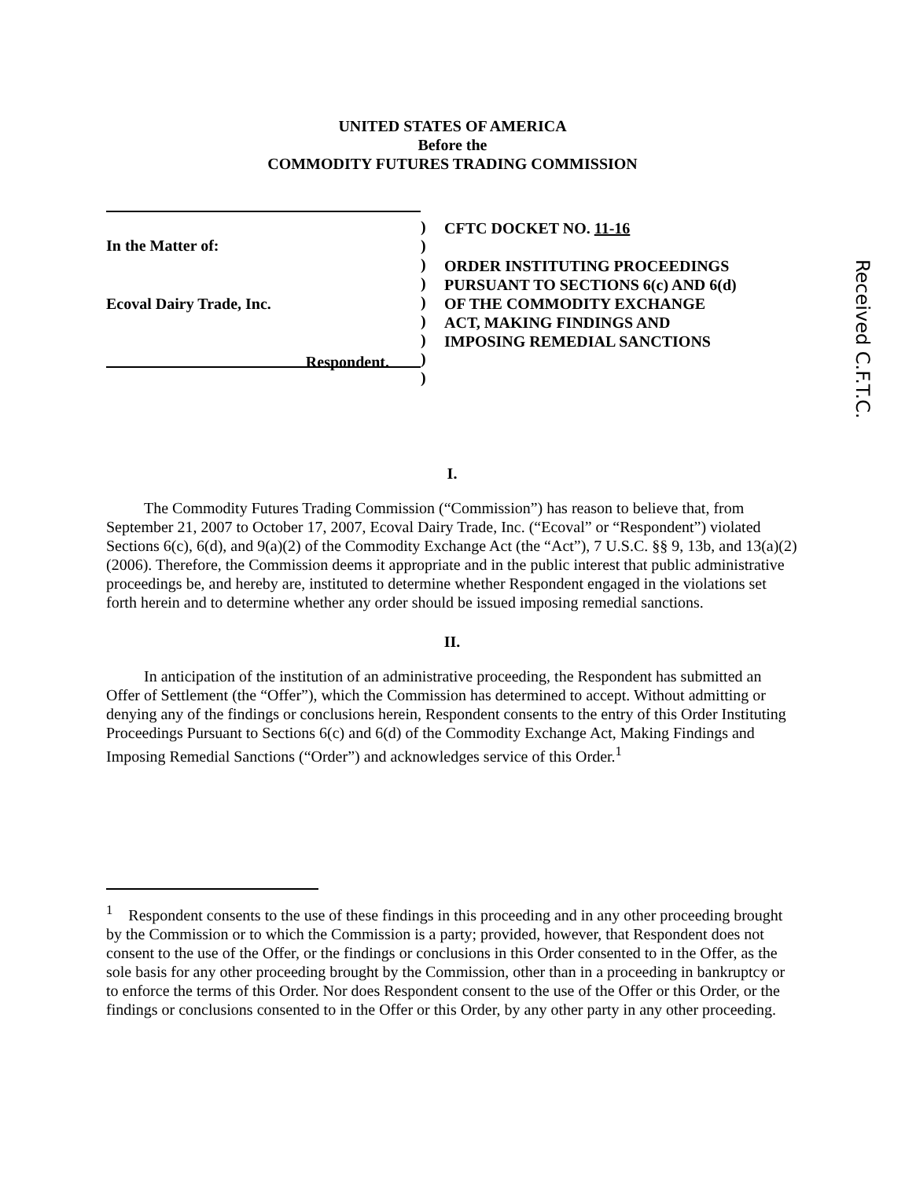UNITED STATES OF AMERICA
Before the
COMMODITY FUTURES TRADING COMMISSION
In the Matter of:
Ecoval Dairy Trade, Inc.
Respondent.
)
)
)
)
)
)
)
)
)
CFTC DOCKET NO. 11-16
ORDER INSTITUTING PROCEEDINGS
PURSUANT TO SECTIONS 6(c) AND 6(d)
OF THE COMMODITY EXCHANGE
ACT, MAKING FINDINGS AND
IMPOSING REMEDIAL SANCTIONS
Received C.F.T.C.
I.
The Commodity Futures Trading Commission (“Commission”) has reason to believe that, from September 21, 2007 to October 17, 2007, Ecoval Dairy Trade, Inc. (“Ecoval” or “Respondent”) violated Sections 6(c), 6(d), and 9(a)(2) of the Commodity Exchange Act (the “Act”), 7 U.S.C. §§ 9, 13b, and 13(a)(2) (2006). Therefore, the Commission deems it appropriate and in the public interest that public administrative proceedings be, and hereby are, instituted to determine whether Respondent engaged in the violations set forth herein and to determine whether any order should be issued imposing remedial sanctions.
II.
In anticipation of the institution of an administrative proceeding, the Respondent has submitted an Offer of Settlement (the “Offer”), which the Commission has determined to accept. Without admitting or denying any of the findings or conclusions herein, Respondent consents to the entry of this Order Instituting Proceedings Pursuant to Sections 6(c) and 6(d) of the Commodity Exchange Act, Making Findings and Imposing Remedial Sanctions (“Order”) and acknowledges service of this Order.<sup>1</sup>
<sup>1</sup> Respondent consents to the use of these findings in this proceeding and in any other proceeding brought by the Commission or to which the Commission is a party; provided, however, that Respondent does not consent to the use of the Offer, or the findings or conclusions in this Order consented to in the Offer, as the sole basis for any other proceeding brought by the Commission, other than in a proceeding in bankruptcy or to enforce the terms of this Order. Nor does Respondent consent to the use of the Offer or this Order, or the findings or conclusions consented to in the Offer or this Order, by any other party in any other proceeding.